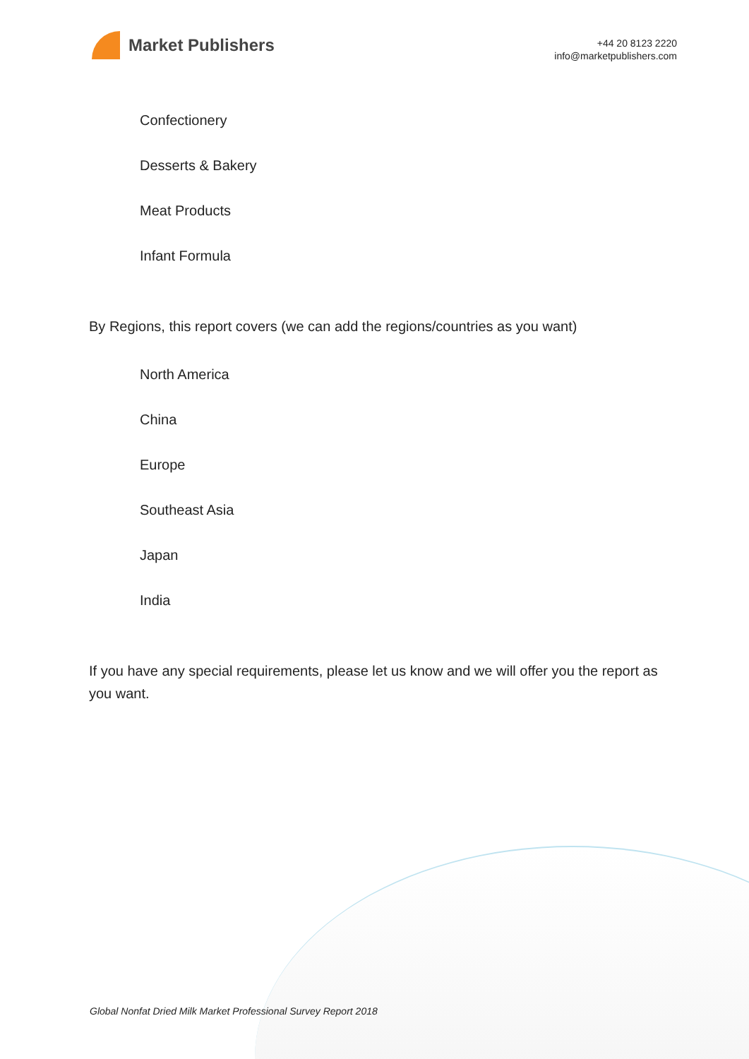Market Publishers
+44 20 8123 2220
info@marketpublishers.com
Confectionery
Desserts & Bakery
Meat Products
Infant Formula
By Regions, this report covers (we can add the regions/countries as you want)
North America
China
Europe
Southeast Asia
Japan
India
If you have any special requirements, please let us know and we will offer you the report as you want.
Global Nonfat Dried Milk Market Professional Survey Report 2018